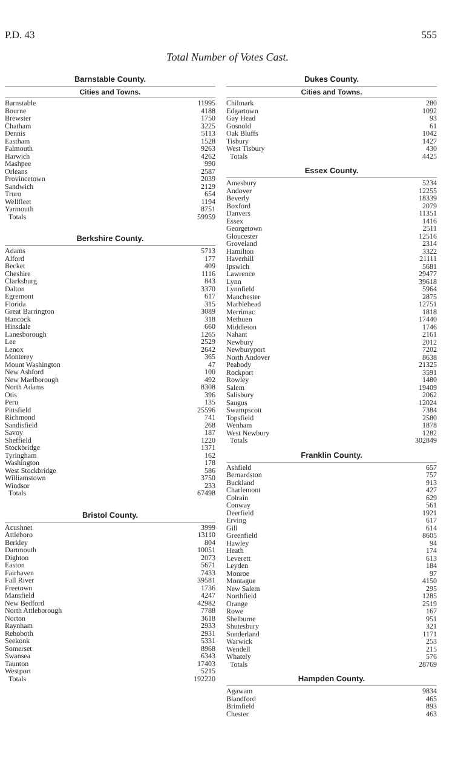P.D. 43 555
Total Number of Votes Cast.
Barnstable County.
Cities and Towns.
| Barnstable | 11995 |
| Bourne | 4188 |
| Brewster | 1750 |
| Chatham | 3225 |
| Dennis | 5113 |
| Eastham | 1528 |
| Falmouth | 9263 |
| Harwich | 4262 |
| Mashpee | 990 |
| Orleans | 2587 |
| Provincetown | 2039 |
| Sandwich | 2129 |
| Truro | 654 |
| Wellfleet | 1194 |
| Yarmouth | 8751 |
| Totals | 59959 |
Berkshire County.
| Adams | 5713 |
| Alford | 177 |
| Becket | 409 |
| Cheshire | 1116 |
| Clarksburg | 843 |
| Dalton | 3370 |
| Egremont | 617 |
| Florida | 315 |
| Great Barrington | 3089 |
| Hancock | 318 |
| Hinsdale | 660 |
| Lanesborough | 1265 |
| Lee | 2529 |
| Lenox | 2642 |
| Monterey | 365 |
| Mount Washington | 47 |
| New Ashford | 100 |
| New Marlborough | 492 |
| North Adams | 8308 |
| Otis | 396 |
| Peru | 135 |
| Pittsfield | 25596 |
| Richmond | 741 |
| Sandisfield | 268 |
| Savoy | 187 |
| Sheffield | 1220 |
| Stockbridge | 1371 |
| Tyringham | 162 |
| Washington | 178 |
| West Stockbridge | 586 |
| Williamstown | 3750 |
| Windsor | 233 |
| Totals | 67498 |
Bristol County.
| Acushnet | 3999 |
| Attleboro | 13110 |
| Berkley | 804 |
| Dartmouth | 10051 |
| Dighton | 2073 |
| Easton | 5671 |
| Fairhaven | 7433 |
| Fall River | 39581 |
| Freetown | 1736 |
| Mansfield | 4247 |
| New Bedford | 42982 |
| North Attleborough | 7788 |
| Norton | 3618 |
| Raynham | 2933 |
| Rehoboth | 2931 |
| Seekonk | 5331 |
| Somerset | 8968 |
| Swansea | 6343 |
| Taunton | 17403 |
| Westport | 5215 |
| Totals | 192220 |
Dukes County.
Cities and Towns.
| Chilmark | 280 |
| Edgartown | 1092 |
| Gay Head | 93 |
| Gosnold | 61 |
| Oak Bluffs | 1042 |
| Tisbury | 1427 |
| West Tisbury | 430 |
| Totals | 4425 |
Essex County.
| Amesbury | 5234 |
| Andover | 12255 |
| Beverly | 18339 |
| Boxford | 2079 |
| Danvers | 11351 |
| Essex | 1416 |
| Georgetown | 2511 |
| Gloucester | 12516 |
| Groveland | 2314 |
| Hamilton | 3322 |
| Haverhill | 21111 |
| Ipswich | 5681 |
| Lawrence | 29477 |
| Lynn | 39618 |
| Lynnfield | 5964 |
| Manchester | 2875 |
| Marblehead | 12751 |
| Merrimac | 1818 |
| Methuen | 17440 |
| Middleton | 1746 |
| Nahant | 2161 |
| Newbury | 2012 |
| Newburyport | 7202 |
| North Andover | 8638 |
| Peabody | 21325 |
| Rockport | 3591 |
| Rowley | 1480 |
| Salem | 19409 |
| Salisbury | 2062 |
| Saugus | 12024 |
| Swampscott | 7384 |
| Topsfield | 2580 |
| Wenham | 1878 |
| West Newbury | 1282 |
| Totals | 302849 |
Franklin County.
| Ashfield | 657 |
| Bernardston | 757 |
| Buckland | 913 |
| Charlemont | 427 |
| Colrain | 629 |
| Conway | 561 |
| Deerfield | 1921 |
| Erving | 617 |
| Gill | 614 |
| Greenfield | 8605 |
| Hawley | 94 |
| Heath | 174 |
| Leverett | 613 |
| Leyden | 184 |
| Monroe | 97 |
| Montague | 4150 |
| New Salem | 295 |
| Northfield | 1285 |
| Orange | 2519 |
| Rowe | 167 |
| Shelburne | 951 |
| Shutesbury | 321 |
| Sunderland | 1171 |
| Warwick | 253 |
| Wendell | 215 |
| Whately | 576 |
| Totals | 28769 |
Hampden County.
| Agawam | 9834 |
| Blandford | 465 |
| Brimfield | 893 |
| Chester | 463 |